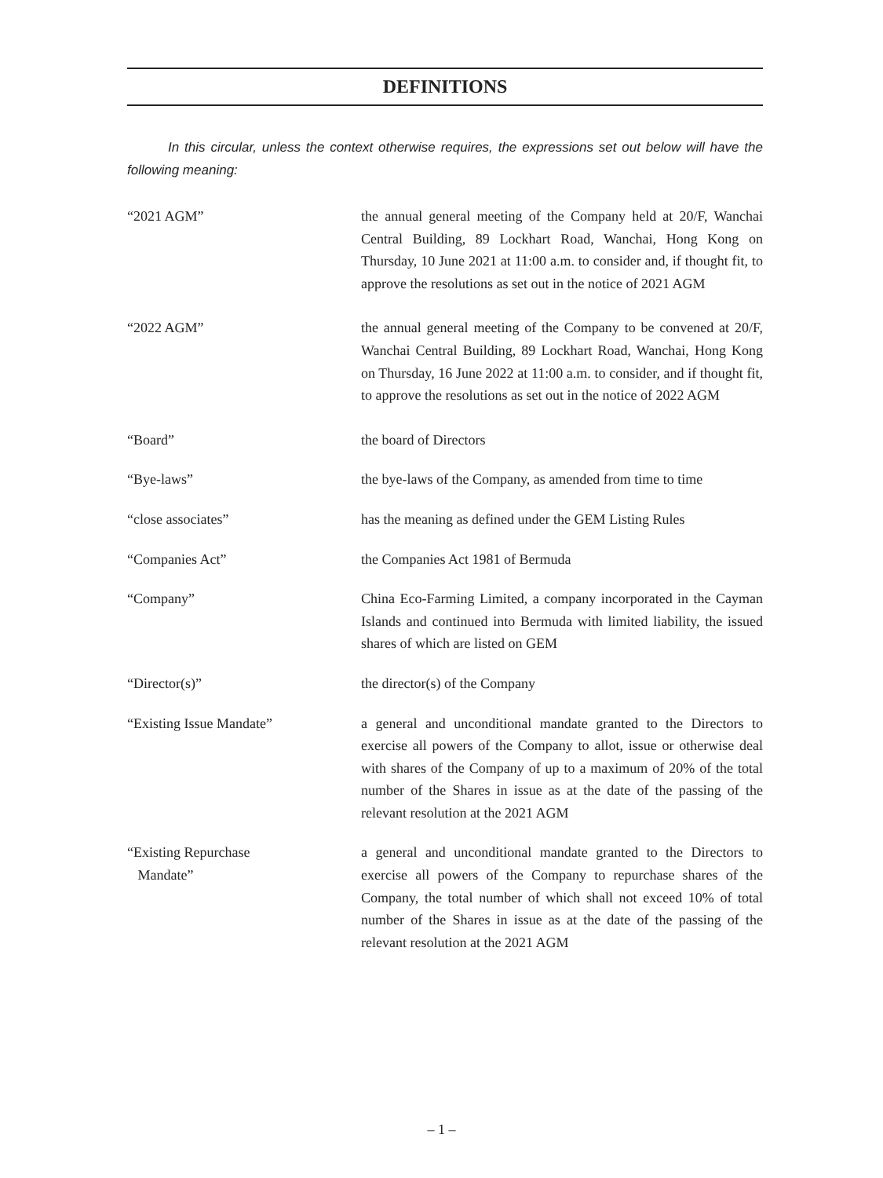DEFINITIONS
In this circular, unless the context otherwise requires, the expressions set out below will have the following meaning:
“2021 AGM” the annual general meeting of the Company held at 20/F, Wanchai Central Building, 89 Lockhart Road, Wanchai, Hong Kong on Thursday, 10 June 2021 at 11:00 a.m. to consider and, if thought fit, to approve the resolutions as set out in the notice of 2021 AGM
“2022 AGM” the annual general meeting of the Company to be convened at 20/F, Wanchai Central Building, 89 Lockhart Road, Wanchai, Hong Kong on Thursday, 16 June 2022 at 11:00 a.m. to consider, and if thought fit, to approve the resolutions as set out in the notice of 2022 AGM
“Board” the board of Directors
“Bye-laws” the bye-laws of the Company, as amended from time to time
“close associates” has the meaning as defined under the GEM Listing Rules
“Companies Act” the Companies Act 1981 of Bermuda
“Company” China Eco-Farming Limited, a company incorporated in the Cayman Islands and continued into Bermuda with limited liability, the issued shares of which are listed on GEM
“Director(s)” the director(s) of the Company
“Existing Issue Mandate” a general and unconditional mandate granted to the Directors to exercise all powers of the Company to allot, issue or otherwise deal with shares of the Company of up to a maximum of 20% of the total number of the Shares in issue as at the date of the passing of the relevant resolution at the 2021 AGM
“Existing Repurchase
Mandate”
a general and unconditional mandate granted to the Directors to exercise all powers of the Company to repurchase shares of the Company, the total number of which shall not exceed 10% of total number of the Shares in issue as at the date of the passing of the relevant resolution at the 2021 AGM
– 1 –